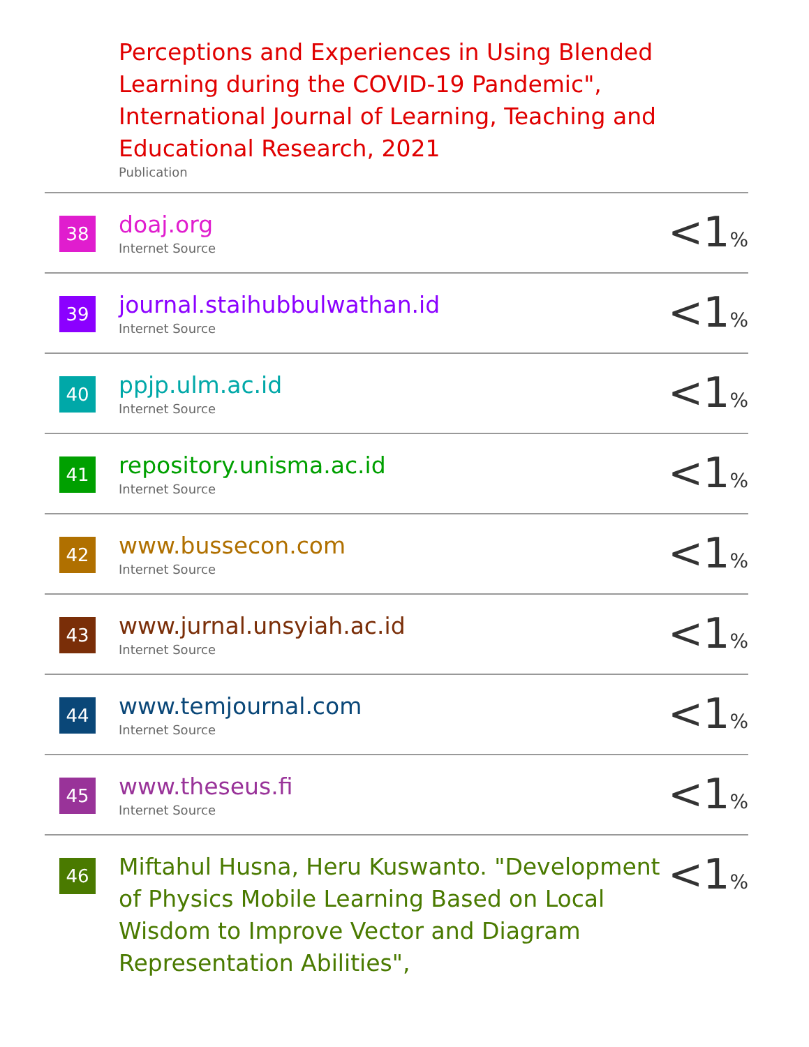| | Perceptions and Experiences in Using Blended Learning during the COVID-19 Pandemic", International Journal of Learning, Teaching and Educational Research, 2021 Publication | |
| 38 | doaj.org Internet Source | <1 % |
| 39 | journal.staihubbulwathan.id Internet Source | <1 % |
| 40 | ppjp.ulm.ac.id Internet Source | <1 % |
| 41 | repository.unisma.ac.id Internet Source | <1 % |
| 42 | www.bussecon.com Internet Source | <1 % |
| 43 | www.jurnal.unsyiah.ac.id Internet Source | <1 % |
| 44 | www.temjournal.com Internet Source | <1 % |
| 45 | www.theseus.fi Internet Source | <1 % |
| 46 | Miftahul Husna, Heru Kuswanto. "Development of Physics Mobile Learning Based on Local Wisdom to Improve Vector and Diagram Representation Abilities", | <1 % |